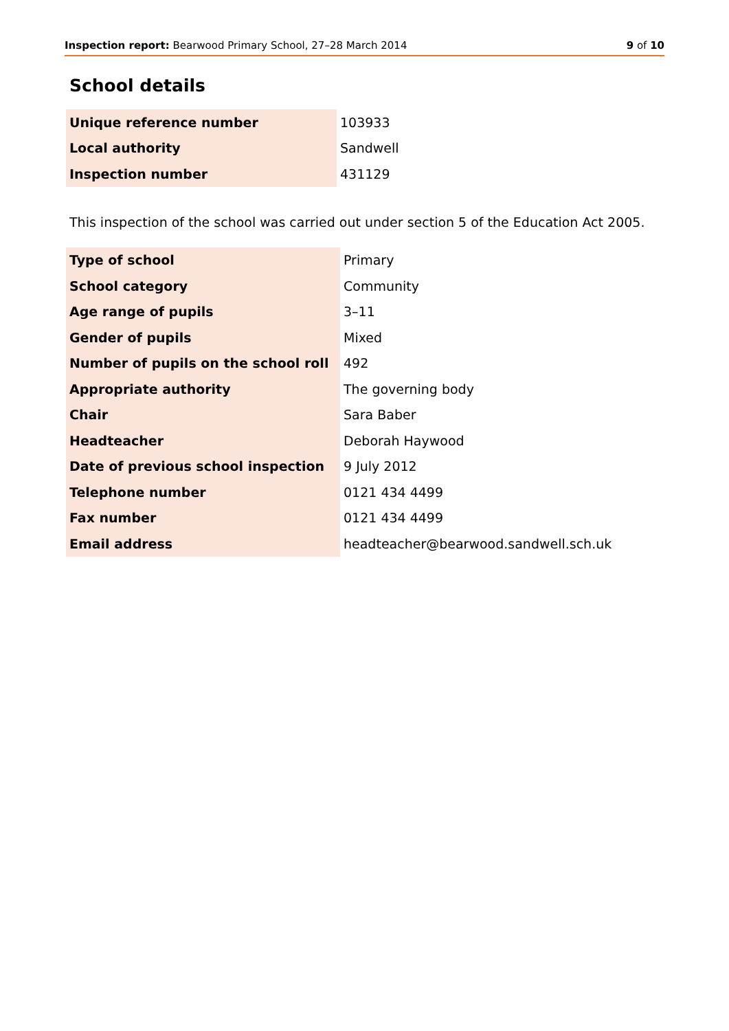Inspection report: Bearwood Primary School, 27–28 March 2014 9 of 10
School details
| Unique reference number | 103933 |
| Local authority | Sandwell |
| Inspection number | 431129 |
This inspection of the school was carried out under section 5 of the Education Act 2005.
| Type of school | Primary |
| School category | Community |
| Age range of pupils | 3–11 |
| Gender of pupils | Mixed |
| Number of pupils on the school roll | 492 |
| Appropriate authority | The governing body |
| Chair | Sara Baber |
| Headteacher | Deborah Haywood |
| Date of previous school inspection | 9 July 2012 |
| Telephone number | 0121 434 4499 |
| Fax number | 0121 434 4499 |
| Email address | headteacher@bearwood.sandwell.sch.uk |